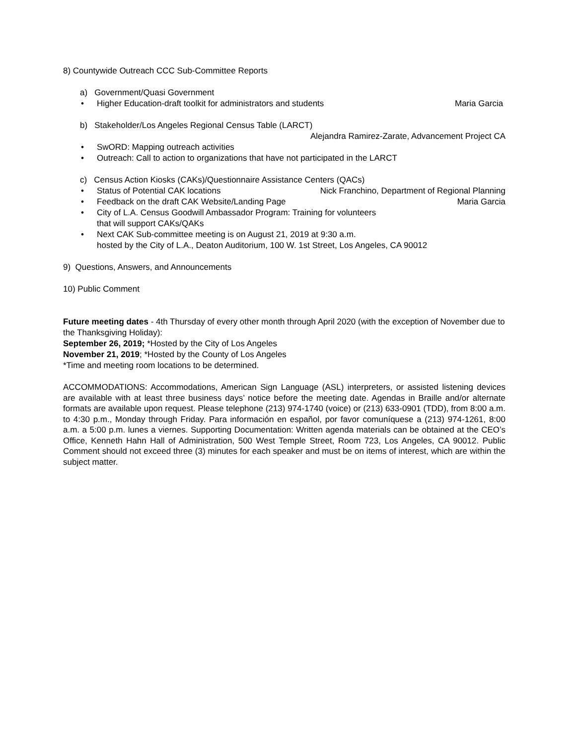8) Countywide Outreach CCC Sub-Committee Reports
a) Government/Quasi Government
• Higher Education-draft toolkit for administrators and students Maria Garcia
b) Stakeholder/Los Angeles Regional Census Table (LARCT)
Alejandra Ramirez-Zarate, Advancement Project CA
• SwORD: Mapping outreach activities
• Outreach: Call to action to organizations that have not participated in the LARCT
c) Census Action Kiosks (CAKs)/Questionnaire Assistance Centers (QACs)
• Status of Potential CAK locations Nick Franchino, Department of Regional Planning
• Feedback on the draft CAK Website/Landing Page Maria Garcia
• City of L.A. Census Goodwill Ambassador Program: Training for volunteers
that will support CAKs/QAKs
• Next CAK Sub-committee meeting is on August 21, 2019 at 9:30 a.m.
hosted by the City of L.A., Deaton Auditorium, 100 W. 1st Street, Los Angeles, CA 90012
9) Questions, Answers, and Announcements
10) Public Comment
Future meeting dates - 4th Thursday of every other month through April 2020 (with the exception of November due to the Thanksgiving Holiday):
September 26, 2019; *Hosted by the City of Los Angeles
November 21, 2019; *Hosted by the County of Los Angeles
*Time and meeting room locations to be determined.
ACCOMMODATIONS: Accommodations, American Sign Language (ASL) interpreters, or assisted listening devices are available with at least three business days’ notice before the meeting date. Agendas in Braille and/or alternate formats are available upon request. Please telephone (213) 974-1740 (voice) or (213) 633-0901 (TDD), from 8:00 a.m. to 4:30 p.m., Monday through Friday. Para información en español, por favor comuníquese a (213) 974-1261, 8:00 a.m. a 5:00 p.m. lunes a viernes. Supporting Documentation: Written agenda materials can be obtained at the CEO’s Office, Kenneth Hahn Hall of Administration, 500 West Temple Street, Room 723, Los Angeles, CA 90012. Public Comment should not exceed three (3) minutes for each speaker and must be on items of interest, which are within the subject matter.